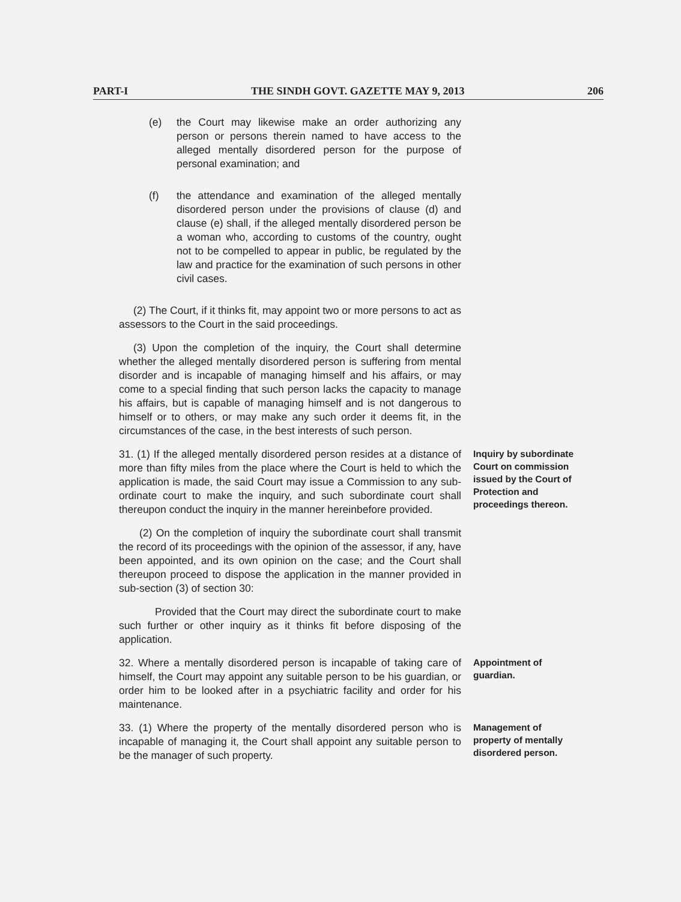PART-I THE SINDH GOVT. GAZETTE MAY 9, 2013 206
(e) the Court may likewise make an order authorizing any person or persons therein named to have access to the alleged mentally disordered person for the purpose of personal examination; and
(f) the attendance and examination of the alleged mentally disordered person under the provisions of clause (d) and clause (e) shall, if the alleged mentally disordered person be a woman who, according to customs of the country, ought not to be compelled to appear in public, be regulated by the law and practice for the examination of such persons in other civil cases.
(2) The Court, if it thinks fit, may appoint two or more persons to act as assessors to the Court in the said proceedings.
(3) Upon the completion of the inquiry, the Court shall determine whether the alleged mentally disordered person is suffering from mental disorder and is incapable of managing himself and his affairs, or may come to a special finding that such person lacks the capacity to manage his affairs, but is capable of managing himself and is not dangerous to himself or to others, or may make any such order it deems fit, in the circumstances of the case, in the best interests of such person.
31. (1) If the alleged mentally disordered person resides at a distance of more than fifty miles from the place where the Court is held to which the application is made, the said Court may issue a Commission to any sub-ordinate court to make the inquiry, and such subordinate court shall thereupon conduct the inquiry in the manner hereinbefore provided.
Inquiry by subordinate Court on commission issued by the Court of Protection and proceedings thereon.
(2) On the completion of inquiry the subordinate court shall transmit the record of its proceedings with the opinion of the assessor, if any, have been appointed, and its own opinion on the case; and the Court shall thereupon proceed to dispose the application in the manner provided in sub-section (3) of section 30:
Provided that the Court may direct the subordinate court to make such further or other inquiry as it thinks fit before disposing of the application.
32. Where a mentally disordered person is incapable of taking care of himself, the Court may appoint any suitable person to be his guardian, or order him to be looked after in a psychiatric facility and order for his maintenance.
Appointment of guardian.
33. (1) Where the property of the mentally disordered person who is incapable of managing it, the Court shall appoint any suitable person to be the manager of such property.
Management of property of mentally disordered person.